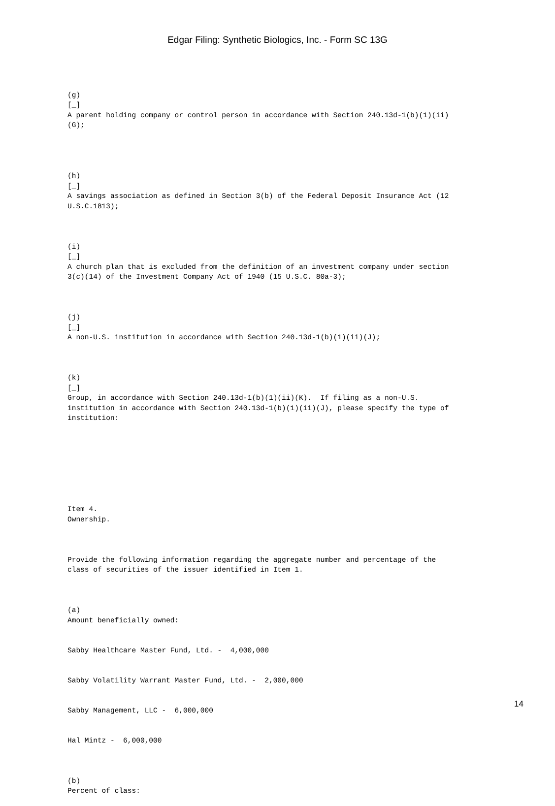Edgar Filing: Synthetic Biologics, Inc. - Form SC 13G
(g)
[_]
A parent holding company or control person in accordance with Section 240.13d-1(b)(1)(ii)(G);
(h)
[_]
A savings association as defined in Section 3(b) of the Federal Deposit Insurance Act (12 U.S.C.1813);
(i)
[_]
A church plan that is excluded from the definition of an investment company under section 3(c)(14) of the Investment Company Act of 1940 (15 U.S.C. 80a-3);
(j)
[_]
A non-U.S. institution in accordance with Section 240.13d-1(b)(1)(ii)(J);
(k)
[_]
Group, in accordance with Section 240.13d-1(b)(1)(ii)(K). If filing as a non-U.S. institution in accordance with Section 240.13d-1(b)(1)(ii)(J), please specify the type of institution:
Item 4.
Ownership.
Provide the following information regarding the aggregate number and percentage of the class of securities of the issuer identified in Item 1.
(a)
Amount beneficially owned:
Sabby Healthcare Master Fund, Ltd. - 4,000,000
Sabby Volatility Warrant Master Fund, Ltd. - 2,000,000
Sabby Management, LLC - 6,000,000
Hal Mintz - 6,000,000
(b)
Percent of class:
14